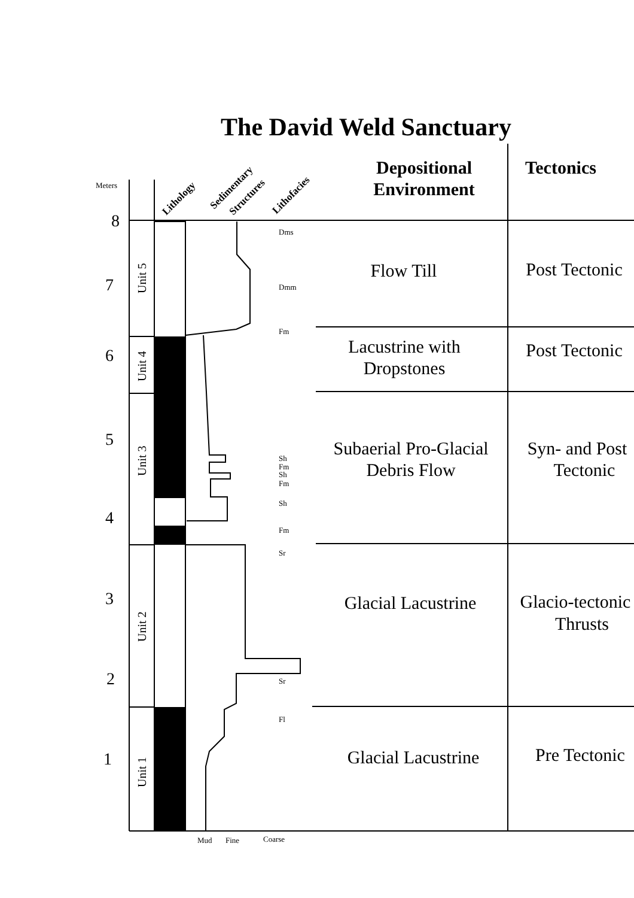The David Weld Sanctuary
Meters
Lithology
Sedimentary
Structures
Lithofacies
Depositional
Environment
Tectonics
8
7
6
5
4
3
2
1
Unit 5
Unit 4
Unit 3
Unit 2
Unit 1
Dms
Dmm
Fm
Sh
Fm
Sh
Fm
Sh
Fm
Sr
Sr
Fl
Mud
Fine
Coarse
Flow Till
Post Tectonic
Lacustrine with
Dropstones
Post Tectonic
Subaerial Pro-Glacial
Debris Flow
Syn- and Post
Tectonic
Glacial Lacustrine
Glacio-tectonic
Thrusts
Glacial Lacustrine
Pre Tectonic